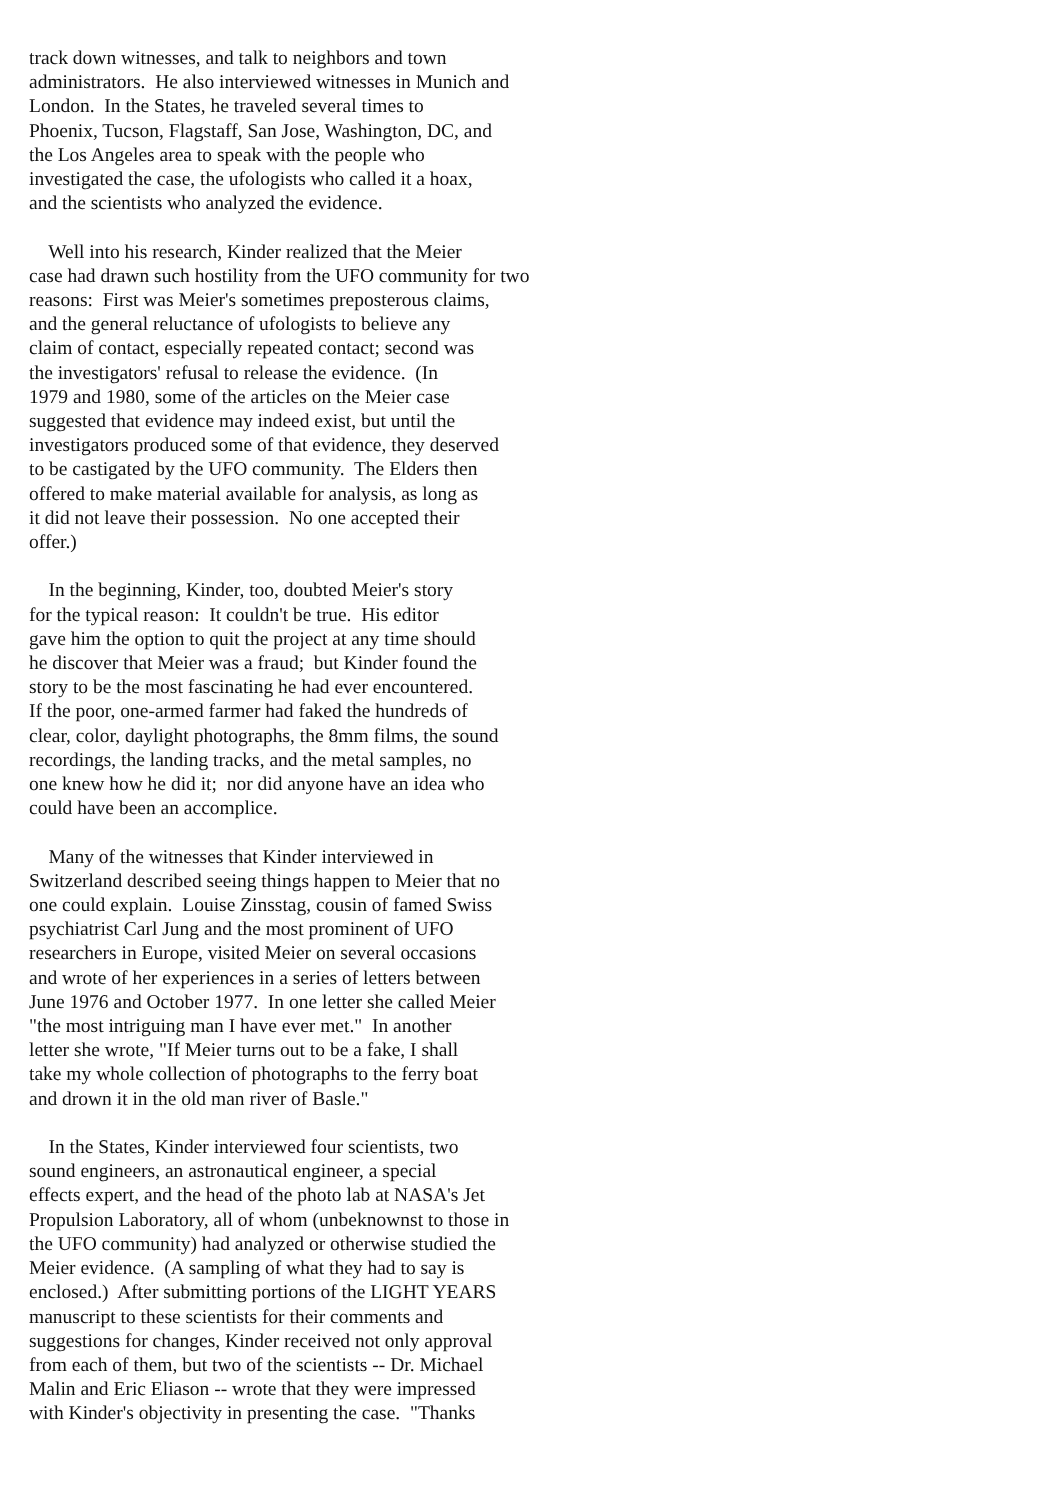track down witnesses, and talk to neighbors and town administrators. He also interviewed witnesses in Munich and London. In the States, he traveled several times to Phoenix, Tucson, Flagstaff, San Jose, Washington, DC, and the Los Angeles area to speak with the people who investigated the case, the ufologists who called it a hoax, and the scientists who analyzed the evidence.
Well into his research, Kinder realized that the Meier case had drawn such hostility from the UFO community for two reasons: First was Meier's sometimes preposterous claims, and the general reluctance of ufologists to believe any claim of contact, especially repeated contact; second was the investigators' refusal to release the evidence. (In 1979 and 1980, some of the articles on the Meier case suggested that evidence may indeed exist, but until the investigators produced some of that evidence, they deserved to be castigated by the UFO community. The Elders then offered to make material available for analysis, as long as it did not leave their possession. No one accepted their offer.)
In the beginning, Kinder, too, doubted Meier's story for the typical reason: It couldn't be true. His editor gave him the option to quit the project at any time should he discover that Meier was a fraud; but Kinder found the story to be the most fascinating he had ever encountered. If the poor, one-armed farmer had faked the hundreds of clear, color, daylight photographs, the 8mm films, the sound recordings, the landing tracks, and the metal samples, no one knew how he did it; nor did anyone have an idea who could have been an accomplice.
Many of the witnesses that Kinder interviewed in Switzerland described seeing things happen to Meier that no one could explain. Louise Zinsstag, cousin of famed Swiss psychiatrist Carl Jung and the most prominent of UFO researchers in Europe, visited Meier on several occasions and wrote of her experiences in a series of letters between June 1976 and October 1977. In one letter she called Meier "the most intriguing man I have ever met." In another letter she wrote, "If Meier turns out to be a fake, I shall take my whole collection of photographs to the ferry boat and drown it in the old man river of Basle."
In the States, Kinder interviewed four scientists, two sound engineers, an astronautical engineer, a special effects expert, and the head of the photo lab at NASA's Jet Propulsion Laboratory, all of whom (unbeknownst to those in the UFO community) had analyzed or otherwise studied the Meier evidence. (A sampling of what they had to say is enclosed.) After submitting portions of the LIGHT YEARS manuscript to these scientists for their comments and suggestions for changes, Kinder received not only approval from each of them, but two of the scientists -- Dr. Michael Malin and Eric Eliason -- wrote that they were impressed with Kinder's objectivity in presenting the case. "Thanks